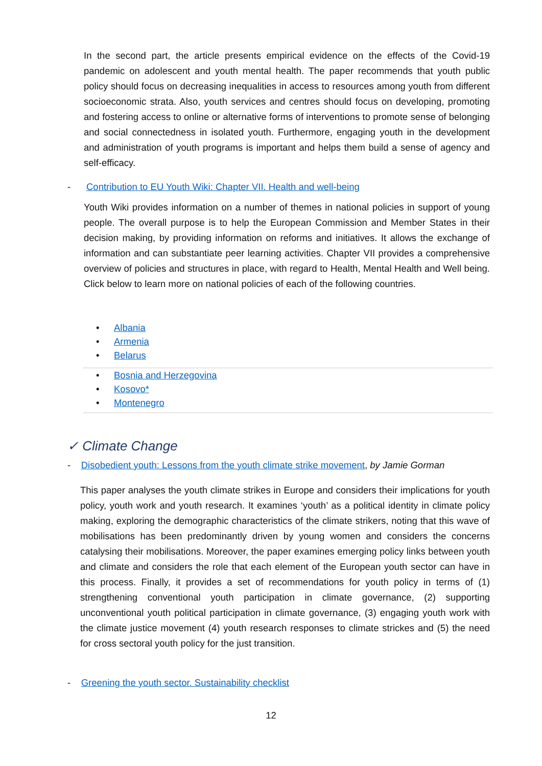In the second part, the article presents empirical evidence on the effects of the Covid-19 pandemic on adolescent and youth mental health. The paper recommends that youth public policy should focus on decreasing inequalities in access to resources among youth from different socioeconomic strata. Also, youth services and centres should focus on developing, promoting and fostering access to online or alternative forms of interventions to promote sense of belonging and social connectedness in isolated youth. Furthermore, engaging youth in the development and administration of youth programs is important and helps them build a sense of agency and self-efficacy.
- Contribution to EU Youth Wiki: Chapter VII. Health and well-being
Youth Wiki provides information on a number of themes in national policies in support of young people. The overall purpose is to help the European Commission and Member States in their decision making, by providing information on reforms and initiatives. It allows the exchange of information and can substantiate peer learning activities. Chapter VII provides a comprehensive overview of policies and structures in place, with regard to Health, Mental Health and Well being. Click below to learn more on national policies of each of the following countries.
• Albania
• Armenia
• Belarus
• Bosnia and Herzegovina
• Kosovo*
• Montenegro
✓ Climate Change
- Disobedient youth: Lessons from the youth climate strike movement, by Jamie Gorman
This paper analyses the youth climate strikes in Europe and considers their implications for youth policy, youth work and youth research. It examines ‘youth’ as a political identity in climate policy making, exploring the demographic characteristics of the climate strikers, noting that this wave of mobilisations has been predominantly driven by young women and considers the concerns catalysing their mobilisations. Moreover, the paper examines emerging policy links between youth and climate and considers the role that each element of the European youth sector can have in this process. Finally, it provides a set of recommendations for youth policy in terms of (1) strengthening conventional youth participation in climate governance, (2) supporting unconventional youth political participation in climate governance, (3) engaging youth work with the climate justice movement (4) youth research responses to climate strickes and (5) the need for cross sectoral youth policy for the just transition.
- Greening the youth sector. Sustainability checklist
12